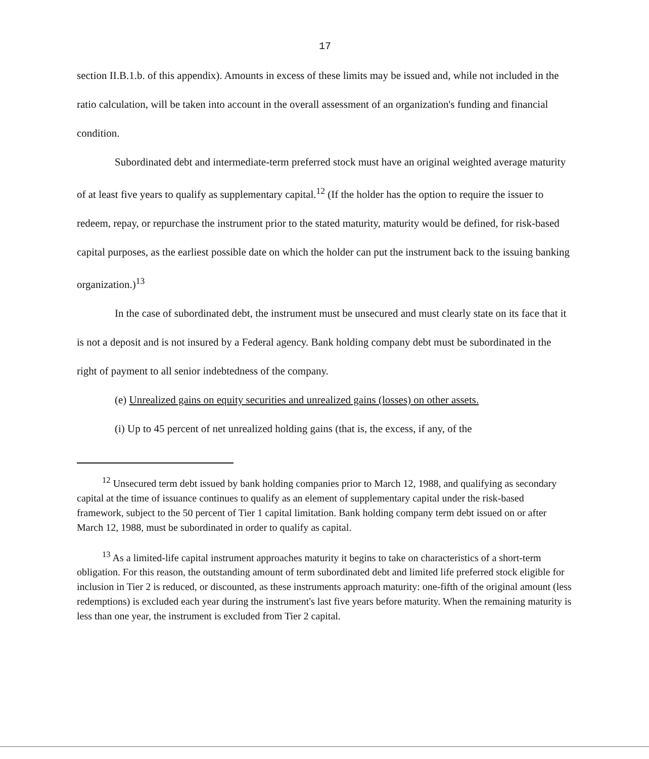17
section II.B.1.b. of this appendix). Amounts in excess of these limits may be issued and, while not included in the ratio calculation, will be taken into account in the overall assessment of an organization's funding and financial condition.
Subordinated debt and intermediate-term preferred stock must have an original weighted average maturity of at least five years to qualify as supplementary capital.<sup>12</sup> (If the holder has the option to require the issuer to redeem, repay, or repurchase the instrument prior to the stated maturity, maturity would be defined, for risk-based capital purposes, as the earliest possible date on which the holder can put the instrument back to the issuing banking organization.)<sup>13</sup>
In the case of subordinated debt, the instrument must be unsecured and must clearly state on its face that it is not a deposit and is not insured by a Federal agency. Bank holding company debt must be subordinated in the right of payment to all senior indebtedness of the company.
(e) Unrealized gains on equity securities and unrealized gains (losses) on other assets.
(i) Up to 45 percent of net unrealized holding gains (that is, the excess, if any, of the
<sup>12</sup> Unsecured term debt issued by bank holding companies prior to March 12, 1988, and qualifying as secondary capital at the time of issuance continues to qualify as an element of supplementary capital under the risk-based framework, subject to the 50 percent of Tier 1 capital limitation. Bank holding company term debt issued on or after March 12, 1988, must be subordinated in order to qualify as capital.
<sup>13</sup> As a limited-life capital instrument approaches maturity it begins to take on characteristics of a short-term obligation. For this reason, the outstanding amount of term subordinated debt and limited life preferred stock eligible for inclusion in Tier 2 is reduced, or discounted, as these instruments approach maturity: one-fifth of the original amount (less redemptions) is excluded each year during the instrument's last five years before maturity. When the remaining maturity is less than one year, the instrument is excluded from Tier 2 capital.